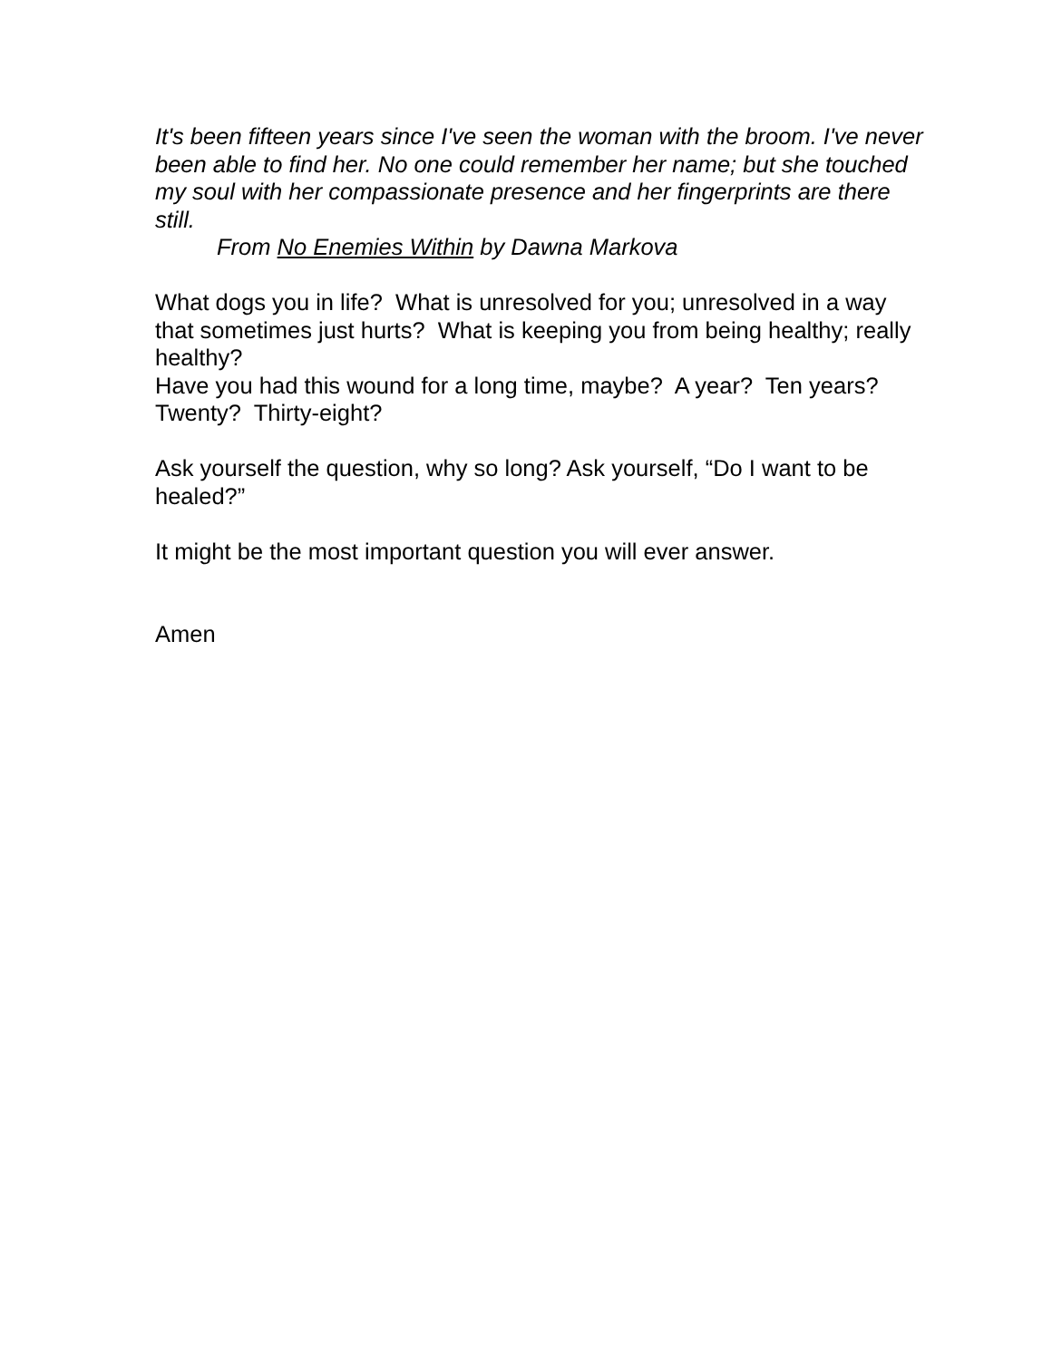It's been fifteen years since I've seen the woman with the broom. I've never been able to find her. No one could remember her name; but she touched my soul with her compassionate presence and her fingerprints are there still.
From No Enemies Within by Dawna Markova
What dogs you in life? What is unresolved for you; unresolved in a way that sometimes just hurts? What is keeping you from being healthy; really healthy?
Have you had this wound for a long time, maybe? A year? Ten years? Twenty? Thirty-eight?
Ask yourself the question, why so long? Ask yourself, “Do I want to be healed?”
It might be the most important question you will ever answer.
Amen